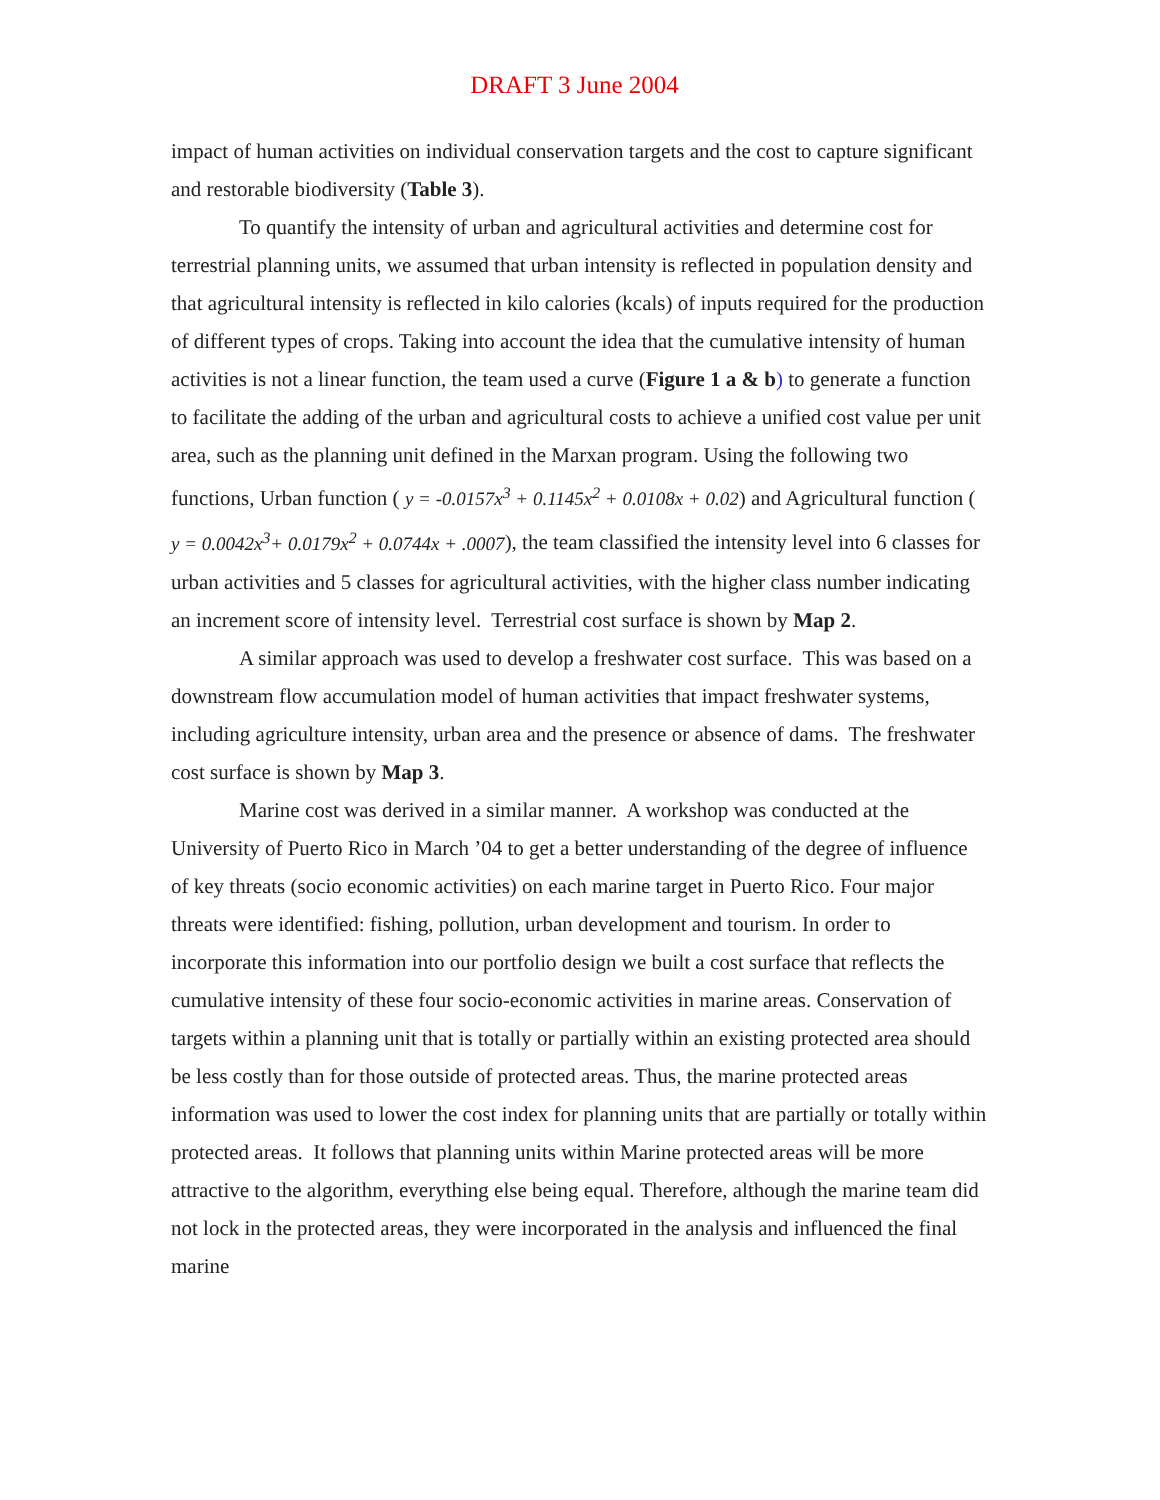DRAFT 3 June 2004
impact of human activities on individual conservation targets and the cost to capture significant and restorable biodiversity (Table 3).
To quantify the intensity of urban and agricultural activities and determine cost for terrestrial planning units, we assumed that urban intensity is reflected in population density and that agricultural intensity is reflected in kilo calories (kcals) of inputs required for the production of different types of crops. Taking into account the idea that the cumulative intensity of human activities is not a linear function, the team used a curve (Figure 1 a & b) to generate a function to facilitate the adding of the urban and agricultural costs to achieve a unified cost value per unit area, such as the planning unit defined in the Marxan program. Using the following two functions, Urban function ( y = -0.0157x<sup>3</sup> + 0.1145x<sup>2</sup> + 0.0108x + 0.02) and Agricultural function ( y = 0.0042x<sup>3</sup>+ 0.0179x<sup>2</sup> + 0.0744x + .0007), the team classified the intensity level into 6 classes for urban activities and 5 classes for agricultural activities, with the higher class number indicating an increment score of intensity level. Terrestrial cost surface is shown by Map 2.
A similar approach was used to develop a freshwater cost surface. This was based on a downstream flow accumulation model of human activities that impact freshwater systems, including agriculture intensity, urban area and the presence or absence of dams. The freshwater cost surface is shown by Map 3.
Marine cost was derived in a similar manner. A workshop was conducted at the University of Puerto Rico in March ’04 to get a better understanding of the degree of influence of key threats (socio economic activities) on each marine target in Puerto Rico. Four major threats were identified: fishing, pollution, urban development and tourism. In order to incorporate this information into our portfolio design we built a cost surface that reflects the cumulative intensity of these four socio-economic activities in marine areas. Conservation of targets within a planning unit that is totally or partially within an existing protected area should be less costly than for those outside of protected areas. Thus, the marine protected areas information was used to lower the cost index for planning units that are partially or totally within protected areas. It follows that planning units within Marine protected areas will be more attractive to the algorithm, everything else being equal. Therefore, although the marine team did not lock in the protected areas, they were incorporated in the analysis and influenced the final marine